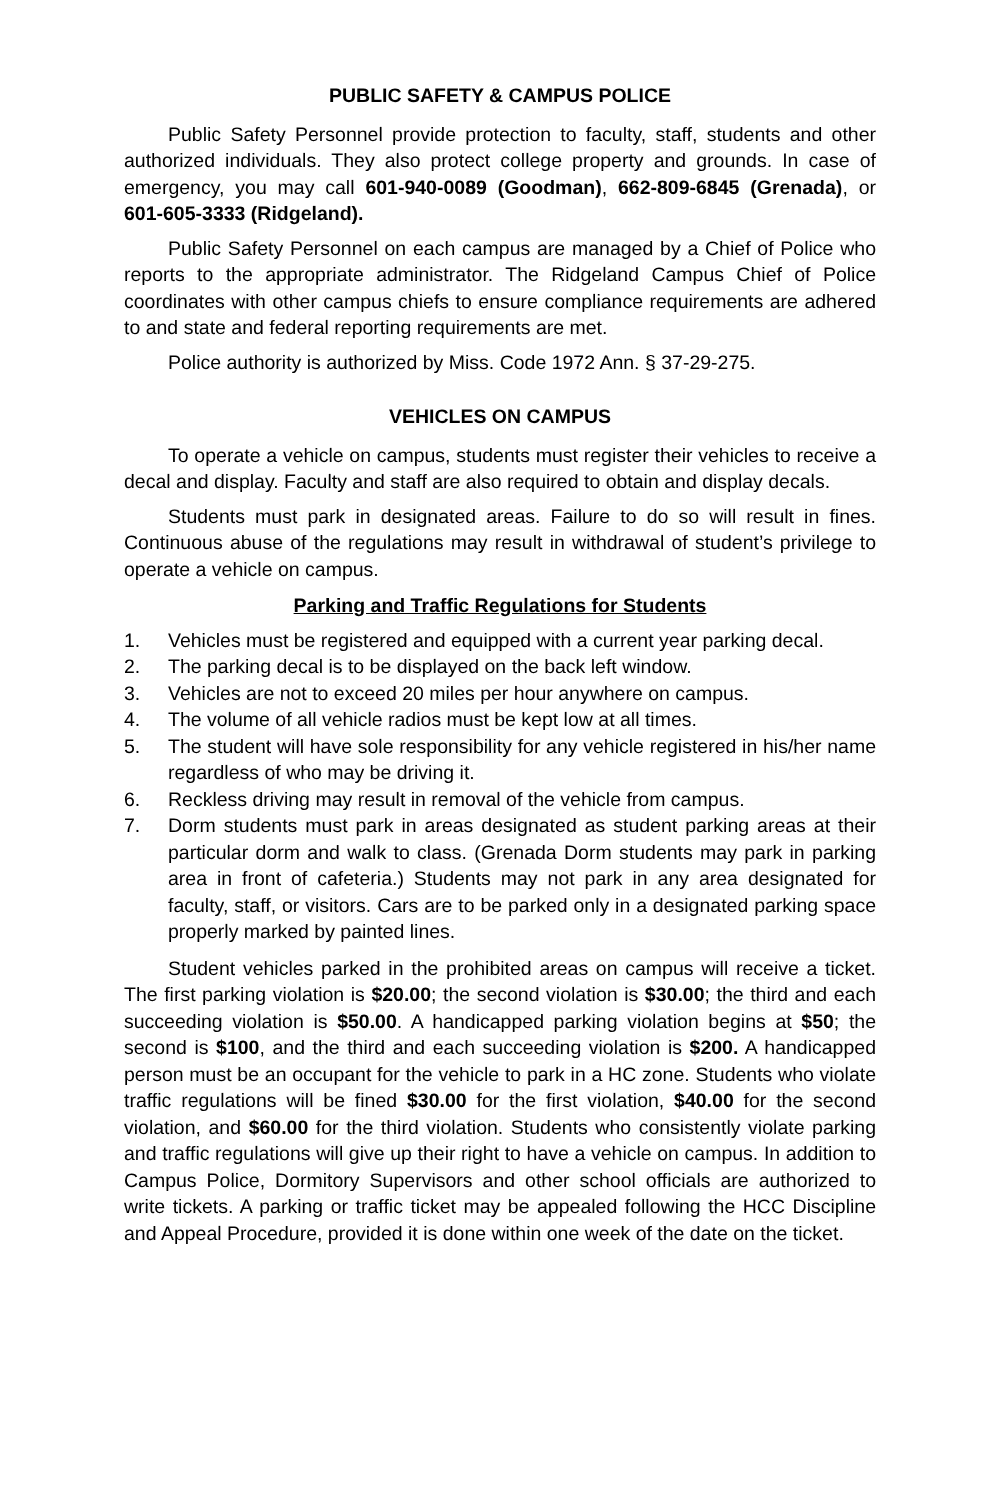PUBLIC SAFETY & CAMPUS POLICE
Public Safety Personnel provide protection to faculty, staff, students and other authorized individuals. They also protect college property and grounds. In case of emergency, you may call 601-940-0089 (Goodman), 662-809-6845 (Grenada), or 601-605-3333 (Ridgeland).
Public Safety Personnel on each campus are managed by a Chief of Police who reports to the appropriate administrator. The Ridgeland Campus Chief of Police coordinates with other campus chiefs to ensure compliance requirements are adhered to and state and federal reporting requirements are met.
Police authority is authorized by Miss. Code 1972 Ann. § 37-29-275.
VEHICLES ON CAMPUS
To operate a vehicle on campus, students must register their vehicles to receive a decal and display. Faculty and staff are also required to obtain and display decals.
Students must park in designated areas. Failure to do so will result in fines. Continuous abuse of the regulations may result in withdrawal of student’s privilege to operate a vehicle on campus.
Parking and Traffic Regulations for Students
1. Vehicles must be registered and equipped with a current year parking decal.
2. The parking decal is to be displayed on the back left window.
3. Vehicles are not to exceed 20 miles per hour anywhere on campus.
4. The volume of all vehicle radios must be kept low at all times.
5. The student will have sole responsibility for any vehicle registered in his/her name regardless of who may be driving it.
6. Reckless driving may result in removal of the vehicle from campus.
7. Dorm students must park in areas designated as student parking areas at their particular dorm and walk to class. (Grenada Dorm students may park in parking area in front of cafeteria.) Students may not park in any area designated for faculty, staff, or visitors. Cars are to be parked only in a designated parking space properly marked by painted lines.
Student vehicles parked in the prohibited areas on campus will receive a ticket. The first parking violation is $20.00; the second violation is $30.00; the third and each succeeding violation is $50.00. A handicapped parking violation begins at $50; the second is $100, and the third and each succeeding violation is $200. A handicapped person must be an occupant for the vehicle to park in a HC zone. Students who violate traffic regulations will be fined $30.00 for the first violation, $40.00 for the second violation, and $60.00 for the third violation. Students who consistently violate parking and traffic regulations will give up their right to have a vehicle on campus. In addition to Campus Police, Dormitory Supervisors and other school officials are authorized to write tickets. A parking or traffic ticket may be appealed following the HCC Discipline and Appeal Procedure, provided it is done within one week of the date on the ticket.